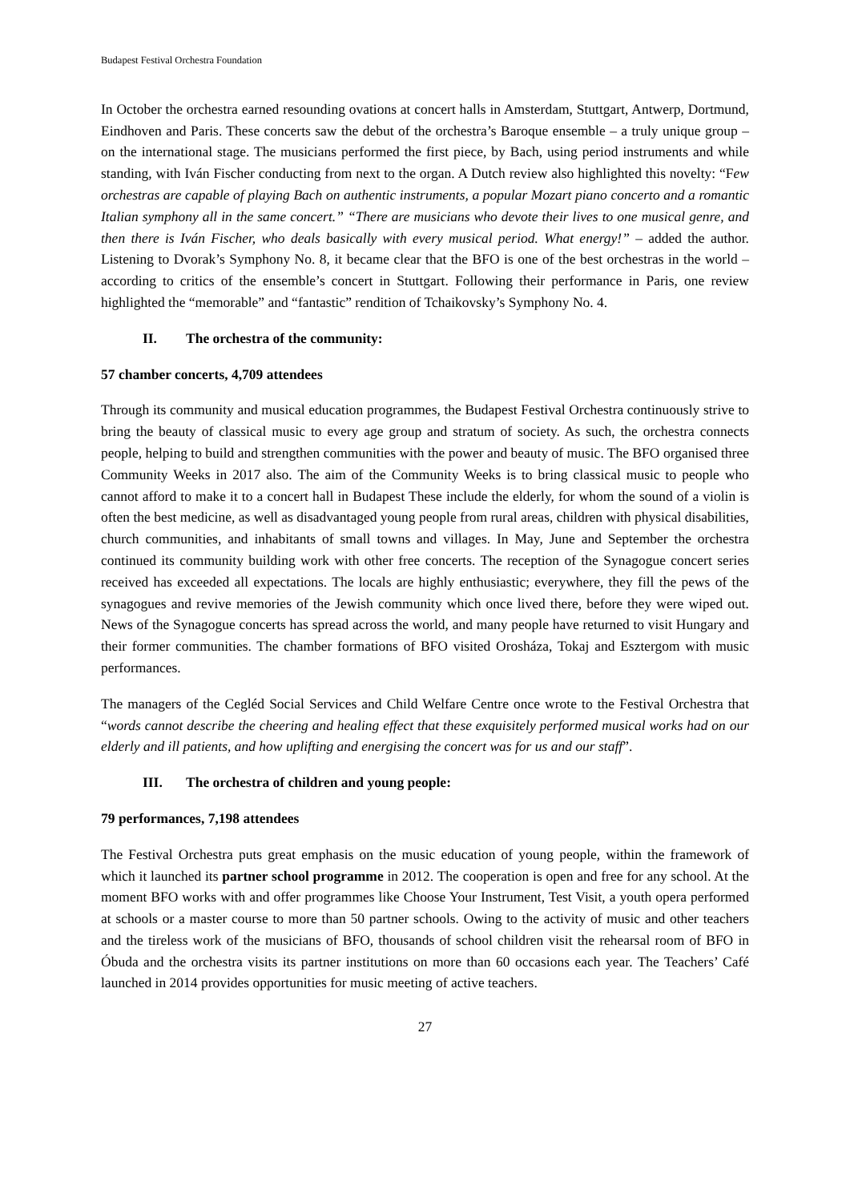Budapest Festival Orchestra Foundation
In October the orchestra earned resounding ovations at concert halls in Amsterdam, Stuttgart, Antwerp, Dortmund, Eindhoven and Paris. These concerts saw the debut of the orchestra’s Baroque ensemble – a truly unique group – on the international stage. The musicians performed the first piece, by Bach, using period instruments and while standing, with Iván Fischer conducting from next to the organ. A Dutch review also highlighted this novelty: “Few orchestras are capable of playing Bach on authentic instruments, a popular Mozart piano concerto and a romantic Italian symphony all in the same concert.” “There are musicians who devote their lives to one musical genre, and then there is Iván Fischer, who deals basically with every musical period. What energy!” – added the author. Listening to Dvorak’s Symphony No. 8, it became clear that the BFO is one of the best orchestras in the world – according to critics of the ensemble’s concert in Stuttgart. Following their performance in Paris, one review highlighted the “memorable” and “fantastic” rendition of Tchaikovsky’s Symphony No. 4.
II. The orchestra of the community:
57 chamber concerts, 4,709 attendees
Through its community and musical education programmes, the Budapest Festival Orchestra continuously strive to bring the beauty of classical music to every age group and stratum of society. As such, the orchestra connects people, helping to build and strengthen communities with the power and beauty of music. The BFO organised three Community Weeks in 2017 also. The aim of the Community Weeks is to bring classical music to people who cannot afford to make it to a concert hall in Budapest These include the elderly, for whom the sound of a violin is often the best medicine, as well as disadvantaged young people from rural areas, children with physical disabilities, church communities, and inhabitants of small towns and villages. In May, June and September the orchestra continued its community building work with other free concerts. The reception of the Synagogue concert series received has exceeded all expectations. The locals are highly enthusiastic; everywhere, they fill the pews of the synagogues and revive memories of the Jewish community which once lived there, before they were wiped out. News of the Synagogue concerts has spread across the world, and many people have returned to visit Hungary and their former communities. The chamber formations of BFO visited Orosháza, Tokaj and Esztergom with music performances.
The managers of the Cegléd Social Services and Child Welfare Centre once wrote to the Festival Orchestra that “words cannot describe the cheering and healing effect that these exquisitely performed musical works had on our elderly and ill patients, and how uplifting and energising the concert was for us and our staff”.
III. The orchestra of children and young people:
79 performances, 7,198 attendees
The Festival Orchestra puts great emphasis on the music education of young people, within the framework of which it launched its partner school programme in 2012. The cooperation is open and free for any school. At the moment BFO works with and offer programmes like Choose Your Instrument, Test Visit, a youth opera performed at schools or a master course to more than 50 partner schools. Owing to the activity of music and other teachers and the tireless work of the musicians of BFO, thousands of school children visit the rehearsal room of BFO in Óbuda and the orchestra visits its partner institutions on more than 60 occasions each year. The Teachers’ Café launched in 2014 provides opportunities for music meeting of active teachers.
27